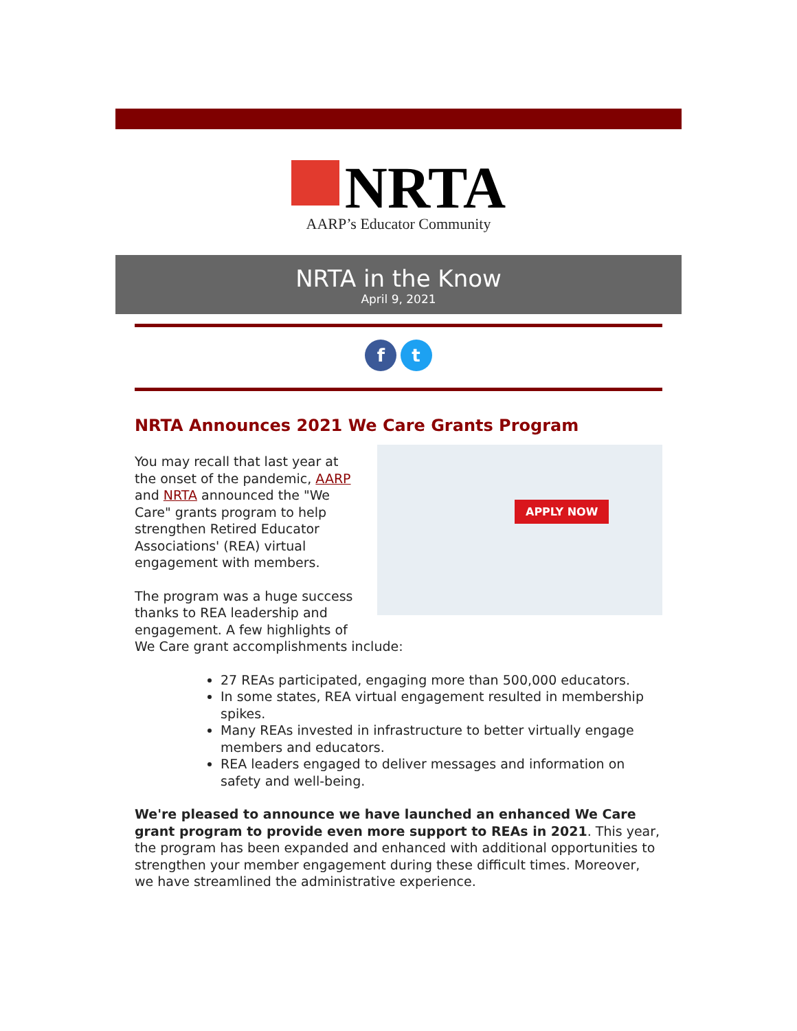NRTA
AARP’s Educator Community
NRTA in the Know
April 9, 2021
f t
NRTA Announces 2021 We Care Grants Program
APPLY NOW
You may recall that last year at the onset of the pandemic, AARP and NRTA announced the "We Care" grants program to help strengthen Retired Educator Associations' (REA) virtual engagement with members.
The program was a huge success thanks to REA leadership and engagement. A few highlights of We Care grant accomplishments include:
27 REAs participated, engaging more than 500,000 educators.
In some states, REA virtual engagement resulted in membership spikes.
Many REAs invested in infrastructure to better virtually engage members and educators.
REA leaders engaged to deliver messages and information on safety and well-being.
We're pleased to announce we have launched an enhanced We Care grant program to provide even more support to REAs in 2021. This year, the program has been expanded and enhanced with additional opportunities to strengthen your member engagement during these difficult times. Moreover, we have streamlined the administrative experience.